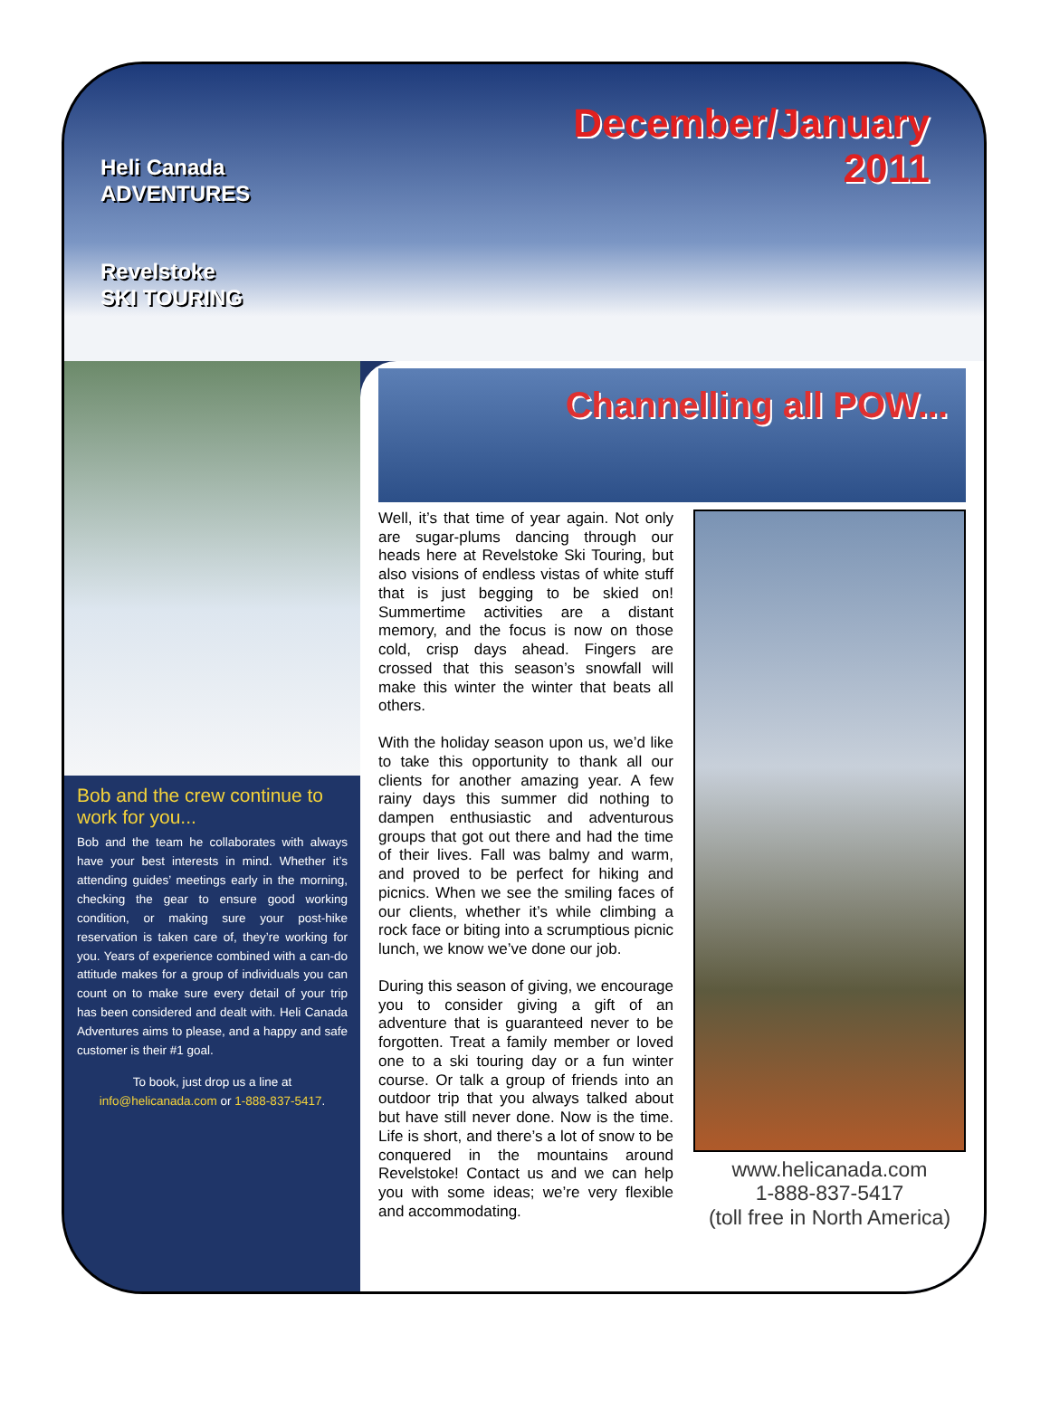Heli Canada
ADVENTURES
Revelstoke
SKI TOURING
December/January
2011
Bob and the crew continue to work for you...
Bob and the team he collaborates with always have your best interests in mind. Whether it’s attending guides’ meetings early in the morning, checking the gear to ensure good working condition, or making sure your post-hike reservation is taken care of, they’re working for you. Years of experience combined with a can-do attitude makes for a group of individuals you can count on to make sure every detail of your trip has been considered and dealt with. Heli Canada Adventures aims to please, and a happy and safe customer is their #1 goal.
To book, just drop us a line at info@helicanada.com or 1-888-837-5417.
Channelling all POW...
Well, it’s that time of year again. Not only are sugar-plums dancing through our heads here at Revelstoke Ski Touring, but also visions of endless vistas of white stuff that is just begging to be skied on! Summertime activities are a distant memory, and the focus is now on those cold, crisp days ahead. Fingers are crossed that this season’s snowfall will make this winter the winter that beats all others.
With the holiday season upon us, we’d like to take this opportunity to thank all our clients for another amazing year. A few rainy days this summer did nothing to dampen enthusiastic and adventurous groups that got out there and had the time of their lives. Fall was balmy and warm, and proved to be perfect for hiking and picnics. When we see the smiling faces of our clients, whether it’s while climbing a rock face or biting into a scrumptious picnic lunch, we know we’ve done our job.
During this season of giving, we encourage you to consider giving a gift of an adventure that is guaranteed never to be forgotten. Treat a family member or loved one to a ski touring day or a fun winter course. Or talk a group of friends into an outdoor trip that you always talked about but have still never done. Now is the time. Life is short, and there’s a lot of snow to be conquered in the mountains around Revelstoke! Contact us and we can help you with some ideas; we’re very flexible and accommodating.
www.helicanada.com
1-888-837-5417
(toll free in North America)